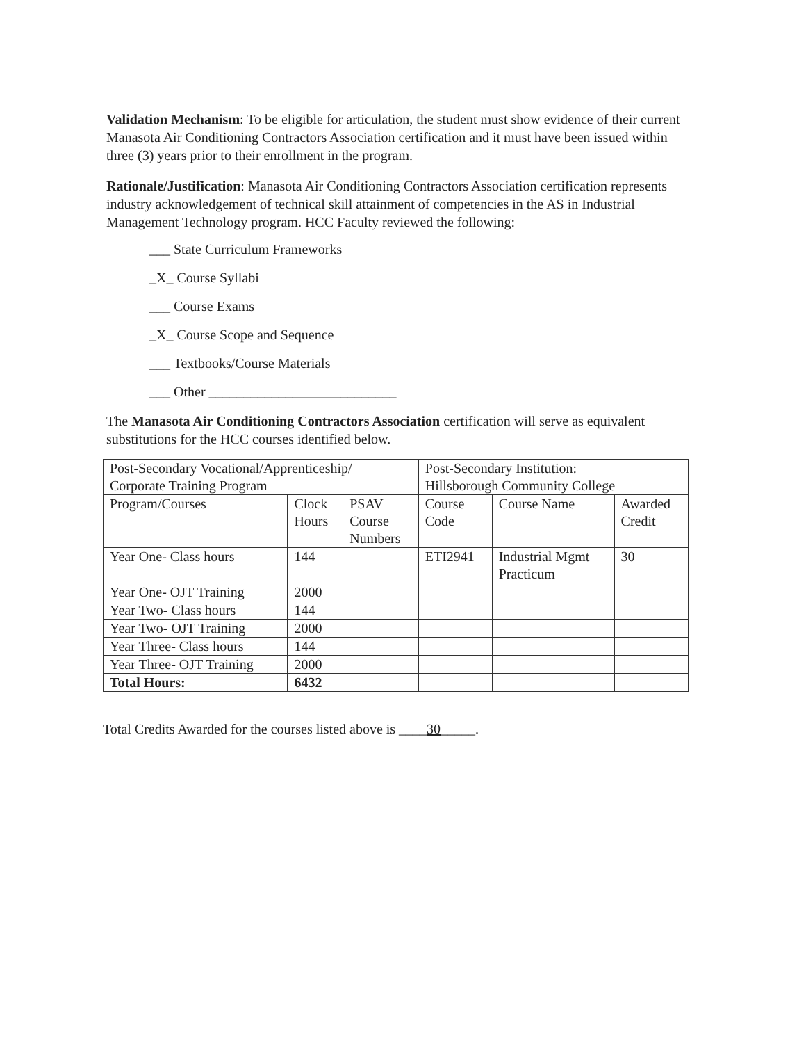Validation Mechanism: To be eligible for articulation, the student must show evidence of their current Manasota Air Conditioning Contractors Association certification and it must have been issued within three (3) years prior to their enrollment in the program.
Rationale/Justification: Manasota Air Conditioning Contractors Association certification represents industry acknowledgement of technical skill attainment of competencies in the AS in Industrial Management Technology program. HCC Faculty reviewed the following:
___ State Curriculum Frameworks
_X_ Course Syllabi
___ Course Exams
_X_ Course Scope and Sequence
___ Textbooks/Course Materials
___ Other ___________________________
The Manasota Air Conditioning Contractors Association certification will serve as equivalent substitutions for the HCC courses identified below.
| Post-Secondary Vocational/Apprenticeship/ Corporate Training Program | | | Post-Secondary Institution: Hillsborough Community College | | |
| Program/Courses | Clock Hours | PSAV Course Numbers | Course Code | Course Name | Awarded Credit |
| Year One- Class hours | 144 | | ETI2941 | Industrial Mgmt Practicum | 30 |
| Year One- OJT Training | 2000 | | | | |
| Year Two- Class hours | 144 | | | | |
| Year Two- OJT Training | 2000 | | | | |
| Year Three- Class hours | 144 | | | | |
| Year Three- OJT Training | 2000 | | | | |
| Total Hours: | 6432 | | | | |
Total Credits Awarded for the courses listed above is ____30_____.